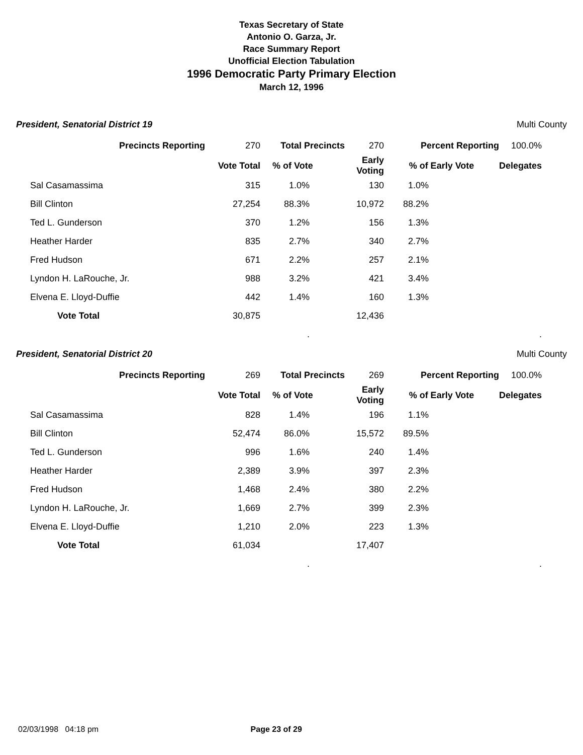Texas Secretary of State
Antonio O. Garza, Jr.
Race Summary Report
Unofficial Election Tabulation
1996 Democratic Party Primary Election
March 12, 1996
President, Senatorial District 19 Multi County
| Precincts Reporting | 270 | Total Precincts | 270 | Percent Reporting | 100.0% |
| | Vote Total | % of Vote | Early Voting | % of Early Vote | Delegates |
| Sal Casamassima | 315 | 1.0% | 130 | 1.0% | |
| Bill Clinton | 27,254 | 88.3% | 10,972 | 88.2% | |
| Ted L. Gunderson | 370 | 1.2% | 156 | 1.3% | |
| Heather Harder | 835 | 2.7% | 340 | 2.7% | |
| Fred Hudson | 671 | 2.2% | 257 | 2.1% | |
| Lyndon H. LaRouche, Jr. | 988 | 3.2% | 421 | 3.4% | |
| Elvena E. Lloyd-Duffie | 442 | 1.4% | 160 | 1.3% | |
| Vote Total | 30,875 | | 12,436 | | |
| | | . | | | . |
President, Senatorial District 20 Multi County
| Precincts Reporting | 269 | Total Precincts | 269 | Percent Reporting | 100.0% |
| | Vote Total | % of Vote | Early Voting | % of Early Vote | Delegates |
| Sal Casamassima | 828 | 1.4% | 196 | 1.1% | |
| Bill Clinton | 52,474 | 86.0% | 15,572 | 89.5% | |
| Ted L. Gunderson | 996 | 1.6% | 240 | 1.4% | |
| Heather Harder | 2,389 | 3.9% | 397 | 2.3% | |
| Fred Hudson | 1,468 | 2.4% | 380 | 2.2% | |
| Lyndon H. LaRouche, Jr. | 1,669 | 2.7% | 399 | 2.3% | |
| Elvena E. Lloyd-Duffie | 1,210 | 2.0% | 223 | 1.3% | |
| Vote Total | 61,034 | | 17,407 | | |
| | | . | | | . |
02/03/1998 04:18 pm Page 23 of 29